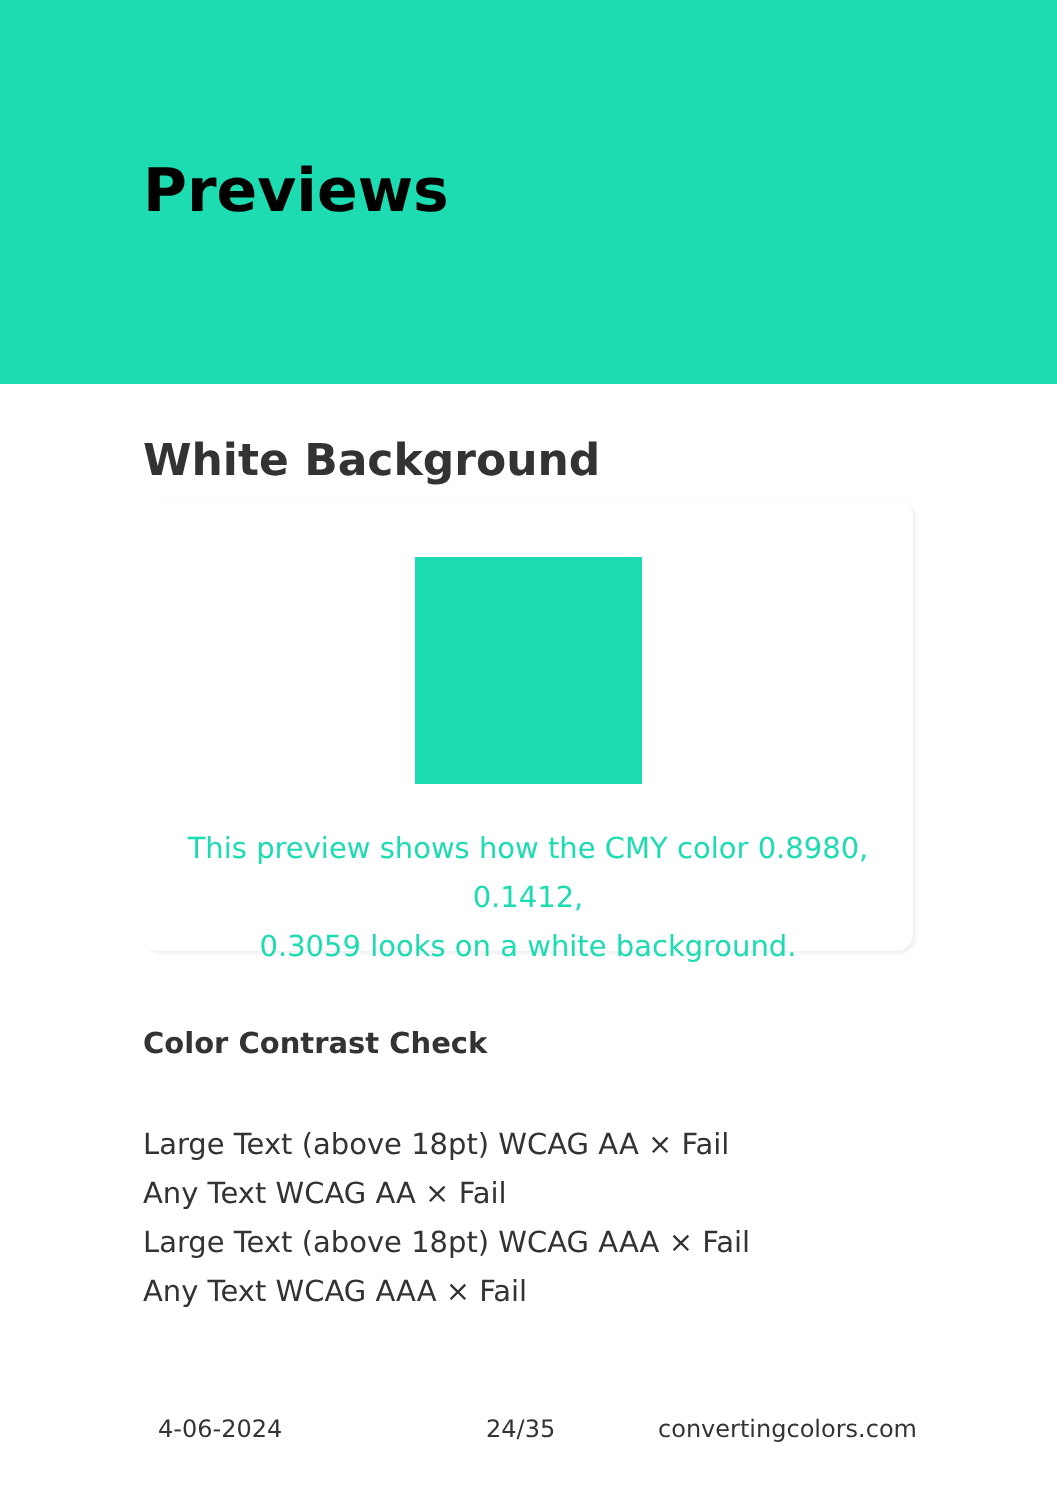Previews
White Background
This preview shows how the CMY color 0.8980, 0.1412,
0.3059 looks on a white background.
Color Contrast Check
Large Text (above 18pt) WCAG AA × Fail
Any Text WCAG AA × Fail
Large Text (above 18pt) WCAG AAA × Fail
Any Text WCAG AAA × Fail
4-06-2024 24/35 convertingcolors.com